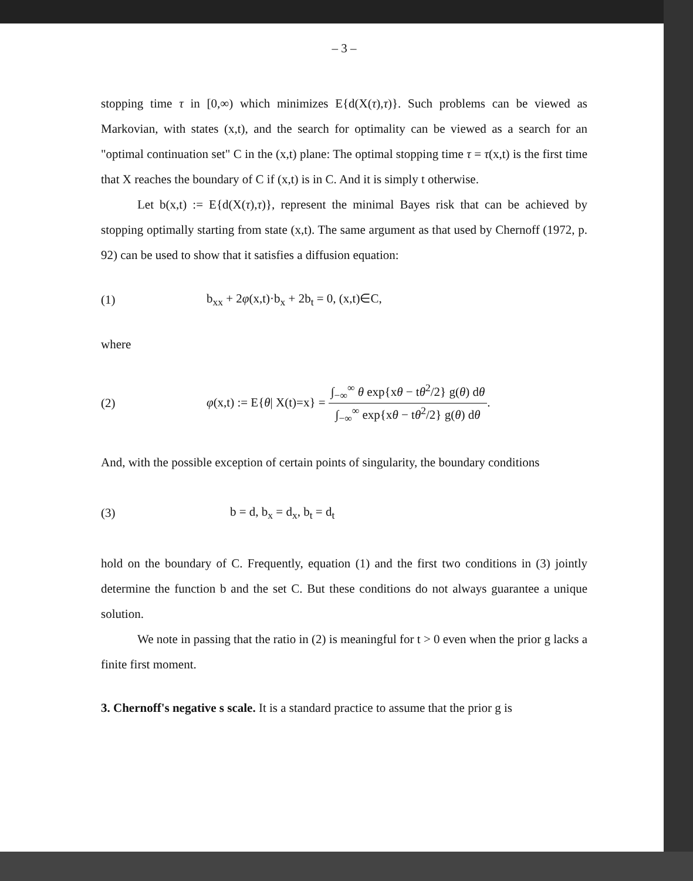– 3 –
stopping time τ in [0,∞) which minimizes E{d(X(τ),τ)}. Such problems can be viewed as Markovian, with states (x,t), and the search for optimality can be viewed as a search for an "optimal continuation set" C in the (x,t) plane: The optimal stopping time τ = τ(x,t) is the first time that X reaches the boundary of C if (x,t) is in C. And it is simply t otherwise.
Let b(x,t) := E{d(X(τ),τ)}, represent the minimal Bayes risk that can be achieved by stopping optimally starting from state (x,t). The same argument as that used by Chernoff (1972, p. 92) can be used to show that it satisfies a diffusion equation:
(1) b<sub>xx</sub> + 2φ(x,t)·b<sub>x</sub> + 2b<sub>t</sub> = 0, (x,t)∈C,
where
(2) φ(x,t) := E{θ| X(t)=x} = ∫<sub>−∞</sub><sup>∞</sup> θ exp{xθ − tθ<sup>2</sup>/2} g(θ) dθ ∫<sub>−∞</sub><sup>∞</sup> exp{xθ − tθ<sup>2</sup>/2} g(θ) dθ.
And, with the possible exception of certain points of singularity, the boundary conditions
(3) b = d, b<sub>x</sub> = d<sub>x</sub>, b<sub>t</sub> = d<sub>t</sub>
hold on the boundary of C. Frequently, equation (1) and the first two conditions in (3) jointly determine the function b and the set C. But these conditions do not always guarantee a unique solution.
We note in passing that the ratio in (2) is meaningful for t > 0 even when the prior g lacks a finite first moment.
3. Chernoff's negative s scale.
It is a standard practice to assume that the prior g is